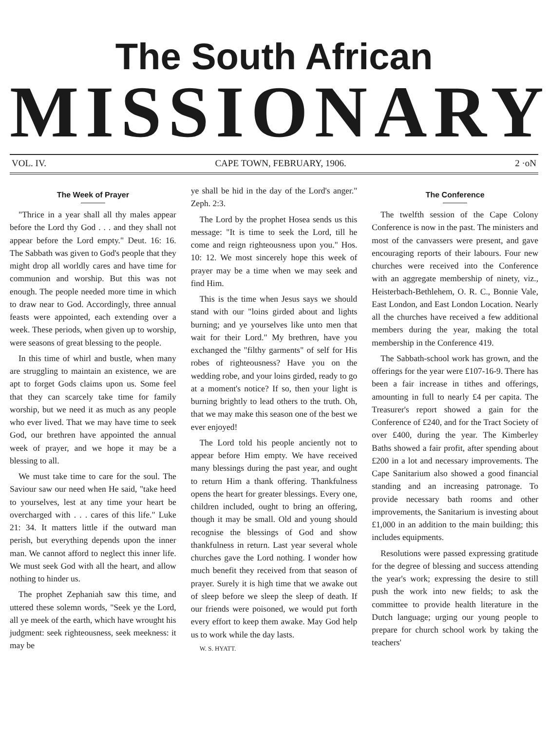The South African
MISSIONARY
VOL. IV. CAPE TOWN, FEBRUARY, 1906. 2 ·oN
The Week of Prayer
"Thrice in a year shall all thy males appear before the Lord thy God . . . and they shall not appear before the Lord empty." Deut. 16: 16. The Sabbath was given to God's people that they might drop all worldly cares and have time for communion and worship. But this was not enough. The people needed more time in which to draw near to God. Accordingly, three annual feasts were appointed, each extending over a week. These periods, when given up to worship, were seasons of great blessing to the people.
In this time of whirl and bustle, when many are struggling to maintain an existence, we are apt to forget Gods claims upon us. Some feel that they can scarcely take time for family worship, but we need it as much as any people who ever lived. That we may have time to seek God, our brethren have appointed the annual week of prayer, and we hope it may be a blessing to all.
We must take time to care for the soul. The Saviour saw our need when He said, "take heed to yourselves, lest at any time your heart be overcharged with . . . cares of this life." Luke 21: 34. It matters little if the outward man perish, but everything depends upon the inner man. We cannot afford to neglect this inner life. We must seek God with all the heart, and allow nothing to hinder us.
The prophet Zephaniah saw this time, and uttered these solemn words, "Seek ye the Lord, all ye meek of the earth, which have wrought his judgment: seek righteousness, seek meekness: it may be
ye shall be hid in the day of the Lord's anger." Zeph. 2:3.
The Lord by the prophet Hosea sends us this message: "It is time to seek the Lord, till he come and reign righteousness upon you." Hos. 10: 12. We most sincerely hope this week of prayer may be a time when we may seek and find Him.
This is the time when Jesus says we should stand with our "loins girded about and lights burning; and ye yourselves like unto men that wait for their Lord." My brethren, have you exchanged the "filthy garments" of self for His robes of righteousness? Have you on the wedding robe, and your loins girded, ready to go at a moment's notice? If so, then your light is burning brightly to lead others to the truth. Oh, that we may make this season one of the best we ever enjoyed!
The Lord told his people anciently not to appear before Him empty. We have received many blessings during the past year, and ought to return Him a thank offering. Thankfulness opens the heart for greater blessings. Every one, children included, ought to bring an offering, though it may be small. Old and young should recognise the blessings of God and show thankfulness in return. Last year several whole churches gave the Lord nothing. I wonder how much benefit they received from that season of prayer. Surely it is high time that we awake out of sleep before we sleep the sleep of death. If our friends were poisoned, we would put forth every effort to keep them awake. May God help us to work while the day lasts.
W. S. HYATT.
The Conference
The twelfth session of the Cape Colony Conference is now in the past. The ministers and most of the canvassers were present, and gave encouraging reports of their labours. Four new churches were received into the Conference with an aggregate membership of ninety, viz., Heisterbach-Bethlehem, O. R. C., Bonnie Vale, East London, and East London Location. Nearly all the churches have received a few additional members during the year, making the total membership in the Conference 419.
The Sabbath-school work has grown, and the offerings for the year were £107-16-9. There has been a fair increase in tithes and offerings, amounting in full to nearly £4 per capita. The Treasurer's report showed a gain for the Conference of £240, and for the Tract Society of over £400, during the year. The Kimberley Baths showed a fair profit, after spending about £200 in a lot and necessary improvements. The Cape Sanitarium also showed a good financial standing and an increasing patronage. To provide necessary bath rooms and other improvements, the Sanitarium is investing about £1,000 in an addition to the main building; this includes equipments.
Resolutions were passed expressing gratitude for the degree of blessing and success attending the year's work; expressing the desire to still push the work into new fields; to ask the committee to provide health literature in the Dutch language; urging our young people to prepare for church school work by taking the teachers'